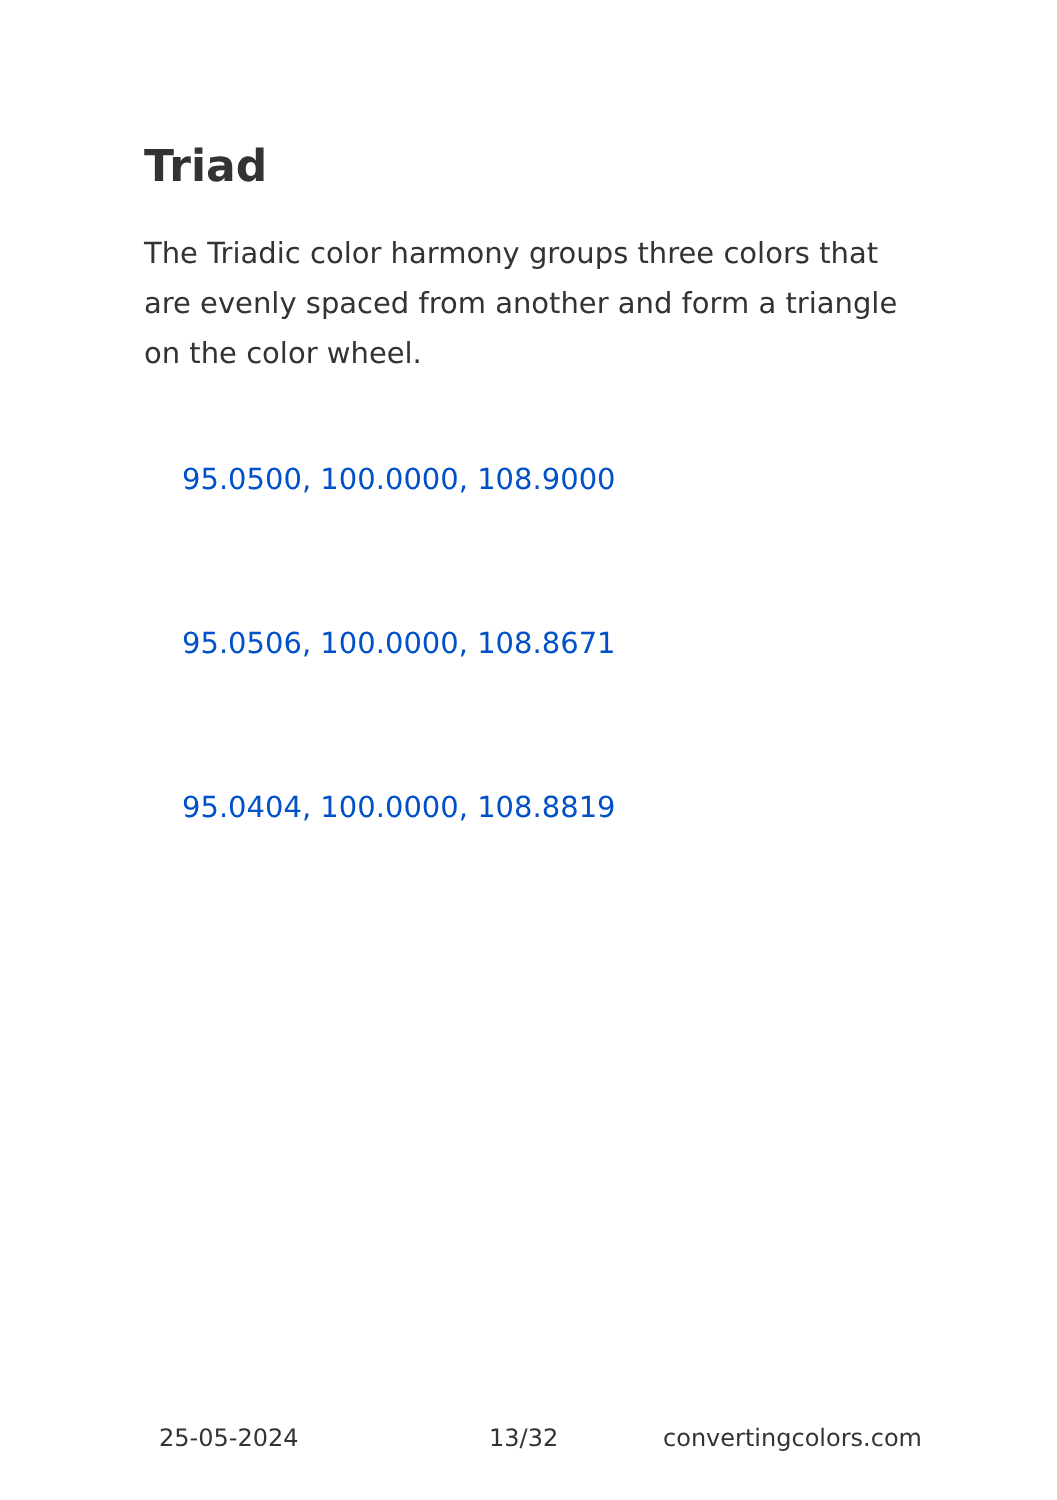Triad
The Triadic color harmony groups three colors that are evenly spaced from another and form a triangle on the color wheel.
95.0500, 100.0000, 108.9000
95.0506, 100.0000, 108.8671
95.0404, 100.0000, 108.8819
25-05-2024 13/32 convertingcolors.com